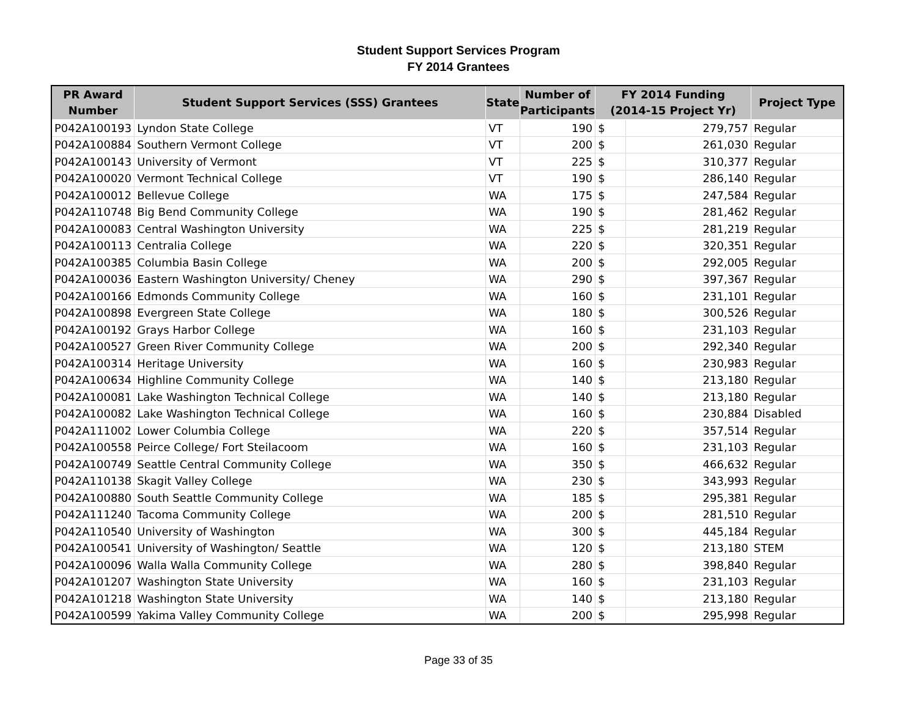Student Support Services Program
FY 2014 Grantees
| PR Award Number | Student Support Services (SSS) Grantees | State | Number of Participants | FY 2014 Funding (2014-15 Project Yr) | | Project Type |
| --- | --- | --- | --- | --- | --- | --- |
| P042A100193 | Lyndon State College | VT | 190 | $ | 279,757 | Regular |
| P042A100884 | Southern Vermont College | VT | 200 | $ | 261,030 | Regular |
| P042A100143 | University of Vermont | VT | 225 | $ | 310,377 | Regular |
| P042A100020 | Vermont Technical College | VT | 190 | $ | 286,140 | Regular |
| P042A100012 | Bellevue College | WA | 175 | $ | 247,584 | Regular |
| P042A110748 | Big Bend Community College | WA | 190 | $ | 281,462 | Regular |
| P042A100083 | Central Washington University | WA | 225 | $ | 281,219 | Regular |
| P042A100113 | Centralia College | WA | 220 | $ | 320,351 | Regular |
| P042A100385 | Columbia Basin College | WA | 200 | $ | 292,005 | Regular |
| P042A100036 | Eastern Washington University/ Cheney | WA | 290 | $ | 397,367 | Regular |
| P042A100166 | Edmonds Community College | WA | 160 | $ | 231,101 | Regular |
| P042A100898 | Evergreen State College | WA | 180 | $ | 300,526 | Regular |
| P042A100192 | Grays Harbor College | WA | 160 | $ | 231,103 | Regular |
| P042A100527 | Green River Community College | WA | 200 | $ | 292,340 | Regular |
| P042A100314 | Heritage University | WA | 160 | $ | 230,983 | Regular |
| P042A100634 | Highline Community College | WA | 140 | $ | 213,180 | Regular |
| P042A100081 | Lake Washington Technical College | WA | 140 | $ | 213,180 | Regular |
| P042A100082 | Lake Washington Technical College | WA | 160 | $ | 230,884 | Disabled |
| P042A111002 | Lower Columbia College | WA | 220 | $ | 357,514 | Regular |
| P042A100558 | Peirce College/ Fort Steilacoom | WA | 160 | $ | 231,103 | Regular |
| P042A100749 | Seattle Central Community College | WA | 350 | $ | 466,632 | Regular |
| P042A110138 | Skagit Valley College | WA | 230 | $ | 343,993 | Regular |
| P042A100880 | South Seattle Community College | WA | 185 | $ | 295,381 | Regular |
| P042A111240 | Tacoma Community College | WA | 200 | $ | 281,510 | Regular |
| P042A110540 | University of Washington | WA | 300 | $ | 445,184 | Regular |
| P042A100541 | University of Washington/ Seattle | WA | 120 | $ | 213,180 | STEM |
| P042A100096 | Walla Walla Community College | WA | 280 | $ | 398,840 | Regular |
| P042A101207 | Washington State University | WA | 160 | $ | 231,103 | Regular |
| P042A101218 | Washington State University | WA | 140 | $ | 213,180 | Regular |
| P042A100599 | Yakima Valley Community College | WA | 200 | $ | 295,998 | Regular |
Page 33 of 35